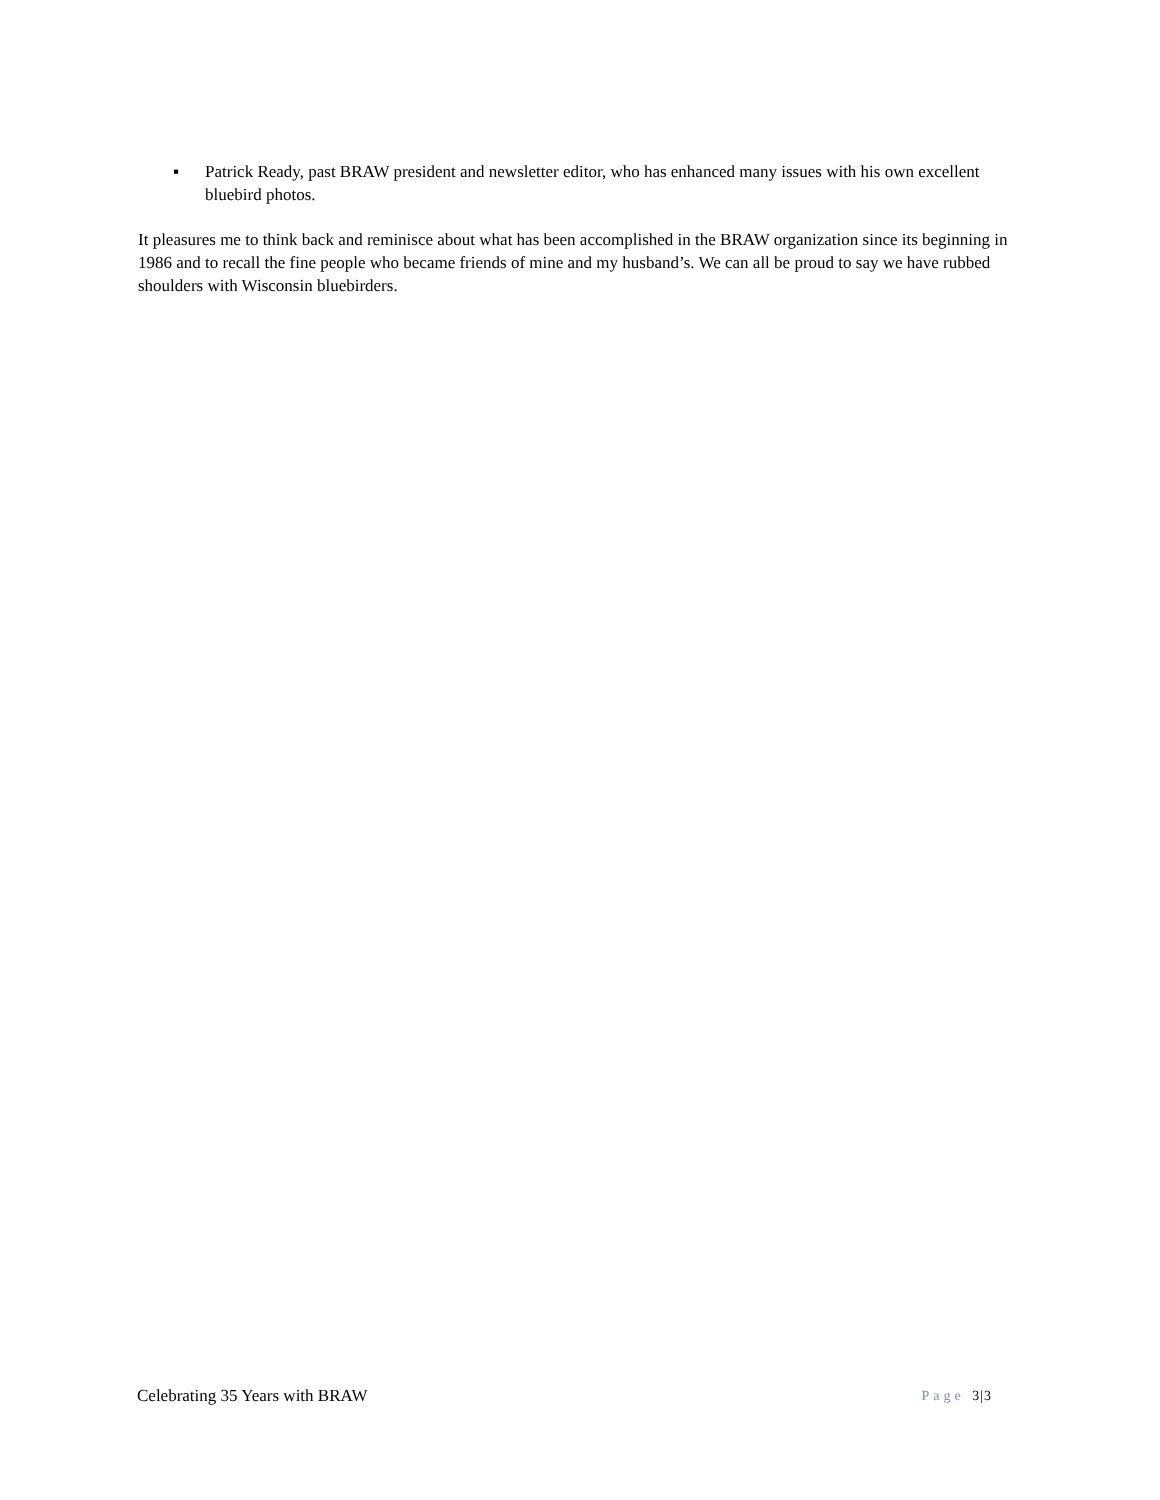▪ Patrick Ready, past BRAW president and newsletter editor, who has enhanced many issues with his own excellent bluebird photos.
It pleasures me to think back and reminisce about what has been accomplished in the BRAW organization since its beginning in 1986 and to recall the fine people who became friends of mine and my husband’s. We can all be proud to say we have rubbed shoulders with Wisconsin bluebirders.
Celebrating 35 Years with BRAW
Page 3|3